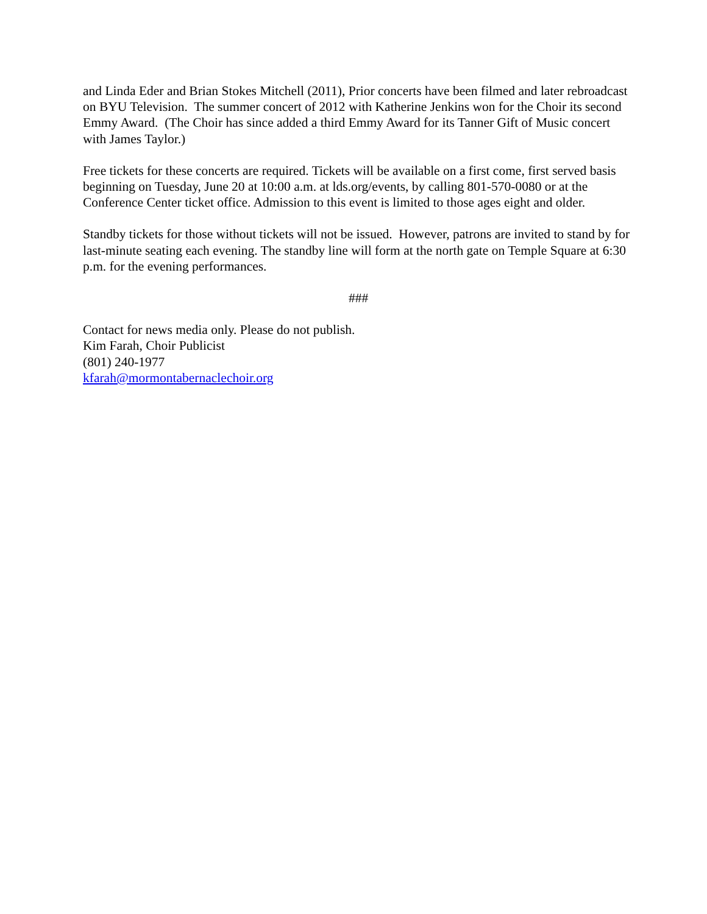and Linda Eder and Brian Stokes Mitchell (2011), Prior concerts have been filmed and later rebroadcast on BYU Television. The summer concert of 2012 with Katherine Jenkins won for the Choir its second Emmy Award. (The Choir has since added a third Emmy Award for its Tanner Gift of Music concert with James Taylor.)
Free tickets for these concerts are required. Tickets will be available on a first come, first served basis beginning on Tuesday, June 20 at 10:00 a.m. at lds.org/events, by calling 801-570-0080 or at the Conference Center ticket office. Admission to this event is limited to those ages eight and older.
Standby tickets for those without tickets will not be issued. However, patrons are invited to stand by for last-minute seating each evening. The standby line will form at the north gate on Temple Square at 6:30 p.m. for the evening performances.
###
Contact for news media only. Please do not publish.
Kim Farah, Choir Publicist
(801) 240-1977
kfarah@mormontabernaclechoir.org